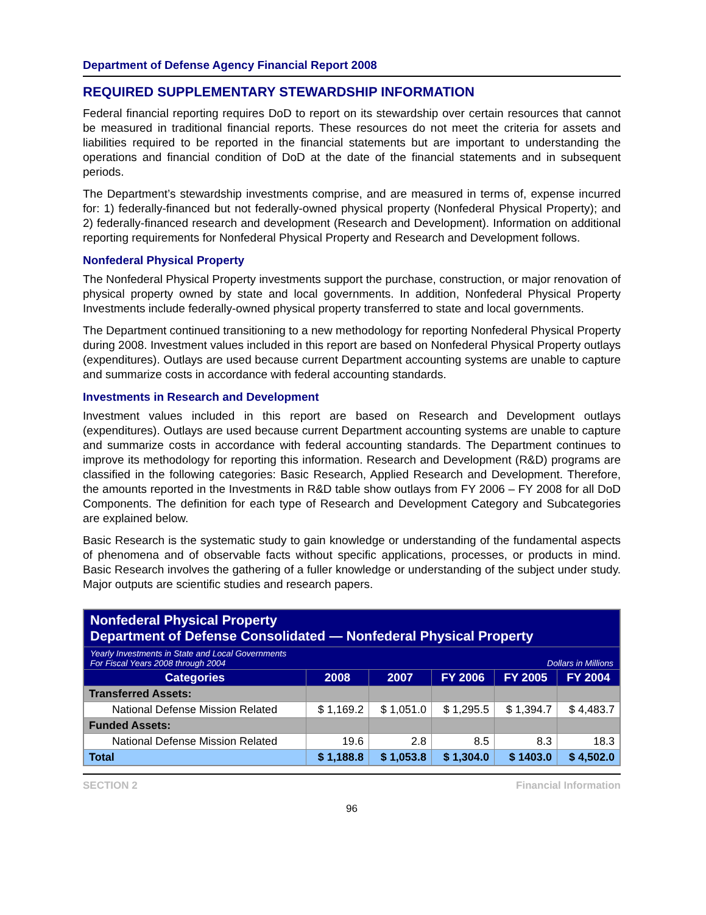Department of Defense Agency Financial Report 2008
REQUIRED SUPPLEMENTARY STEWARDSHIP INFORMATION
Federal financial reporting requires DoD to report on its stewardship over certain resources that cannot be measured in traditional financial reports. These resources do not meet the criteria for assets and liabilities required to be reported in the financial statements but are important to understanding the operations and financial condition of DoD at the date of the financial statements and in subsequent periods.
The Department’s stewardship investments comprise, and are measured in terms of, expense incurred for: 1) federally-financed but not federally-owned physical property (Nonfederal Physical Property); and 2) federally-financed research and development (Research and Development). Information on additional reporting requirements for Nonfederal Physical Property and Research and Development follows.
Nonfederal Physical Property
The Nonfederal Physical Property investments support the purchase, construction, or major renovation of physical property owned by state and local governments. In addition, Nonfederal Physical Property Investments include federally-owned physical property transferred to state and local governments.
The Department continued transitioning to a new methodology for reporting Nonfederal Physical Property during 2008. Investment values included in this report are based on Nonfederal Physical Property outlays (expenditures). Outlays are used because current Department accounting systems are unable to capture and summarize costs in accordance with federal accounting standards.
Investments in Research and Development
Investment values included in this report are based on Research and Development outlays (expenditures). Outlays are used because current Department accounting systems are unable to capture and summarize costs in accordance with federal accounting standards. The Department continues to improve its methodology for reporting this information. Research and Development (R&D) programs are classified in the following categories: Basic Research, Applied Research and Development. Therefore, the amounts reported in the Investments in R&D table show outlays from FY 2006 – FY 2008 for all DoD Components. The definition for each type of Research and Development Category and Subcategories are explained below.
Basic Research is the systematic study to gain knowledge or understanding of the fundamental aspects of phenomena and of observable facts without specific applications, processes, or products in mind. Basic Research involves the gathering of a fuller knowledge or understanding of the subject under study. Major outputs are scientific studies and research papers.
| Nonfederal Physical Property Department of Defense Consolidated — Nonfederal Physical Property | | | | | |
| Yearly Investments in State and Local Governments For Fiscal Years 2008 through 2004 Dollars in Millions | | | | | |
| Categories | 2008 | 2007 | FY 2006 | FY 2005 | FY 2004 |
| Transferred Assets: | | | | | |
| National Defense Mission Related | $ 1,169.2 | $ 1,051.0 | $ 1,295.5 | $ 1,394.7 | $ 4,483.7 |
| Funded Assets: | | | | | |
| National Defense Mission Related | 19.6 | 2.8 | 8.5 | 8.3 | 18.3 |
| Total | $ 1,188.8 | $ 1,053.8 | $ 1,304.0 | $ 1403.0 | $ 4,502.0 |
SECTION 2 Financial Information
96